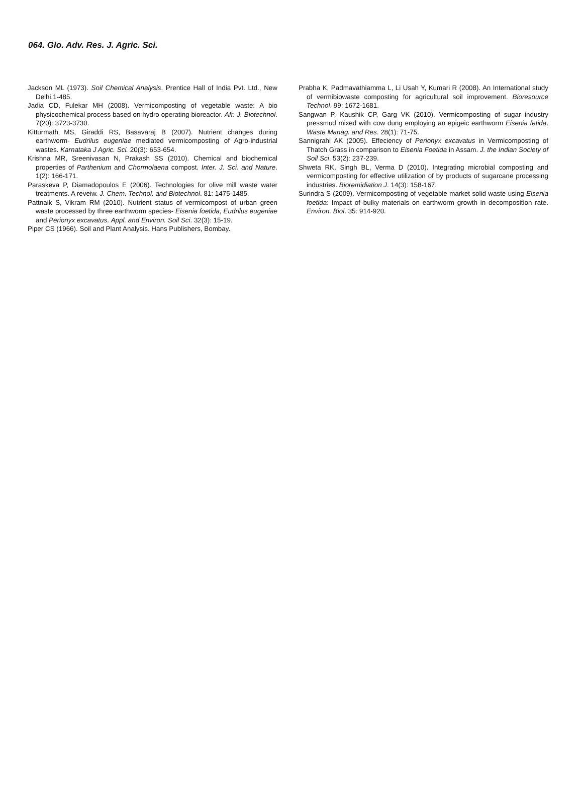064. Glo. Adv. Res. J. Agric. Sci.
Jackson ML (1973). Soil Chemical Analysis. Prentice Hall of India Pvt. Ltd., New Delhi.1-485.
Jadia CD, Fulekar MH (2008). Vermicomposting of vegetable waste: A bio physicochemical process based on hydro operating bioreactor. Afr. J. Biotechnol. 7(20): 3723-3730.
Kitturmath MS, Giraddi RS, Basavaraj B (2007). Nutrient changes during earthworm- Eudrilus eugeniae mediated vermicomposting of Agro-industrial wastes. Karnataka J Agric. Sci. 20(3): 653-654.
Krishna MR, Sreenivasan N, Prakash SS (2010). Chemical and biochemical properties of Parthenium and Chormolaena compost. Inter. J. Sci. and Nature. 1(2): 166-171.
Paraskeva P, Diamadopoulos E (2006). Technologies for olive mill waste water treatments. A reveiw. J. Chem. Technol. and Biotechnol. 81: 1475-1485.
Pattnaik S, Vikram RM (2010). Nutrient status of vermicompost of urban green waste processed by three earthworm species- Eisenia foetida, Eudrilus eugeniae and Perionyx excavatus. Appl. and Environ. Soil Sci. 32(3): 15-19.
Piper CS (1966). Soil and Plant Analysis. Hans Publishers, Bombay.
Prabha K, Padmavathiamma L, Li Usah Y, Kumari R (2008). An International study of vermibiowaste composting for agricultural soil improvement. Bioresource Technol. 99: 1672-1681.
Sangwan P, Kaushik CP, Garg VK (2010). Vermicomposting of sugar industry pressmud mixed with cow dung employing an epigeic earthworm Eisenia fetida. Waste Manag. and Res. 28(1): 71-75.
Sannigrahi AK (2005). Effeciency of Perionyx excavatus in Vermicomposting of Thatch Grass in comparison to Eisenia Foetida in Assam. J. the Indian Society of Soil Sci. 53(2): 237-239.
Shweta RK, Singh BL, Verma D (2010). Integrating microbial composting and vermicomposting for effective utilization of by products of sugarcane processing industries. Bioremidiation J. 14(3): 158-167.
Surindra S (2009). Vermicomposting of vegetable market solid waste using Eisenia foetida: Impact of bulky materials on earthworm growth in decomposition rate. Environ. Biol. 35: 914-920.